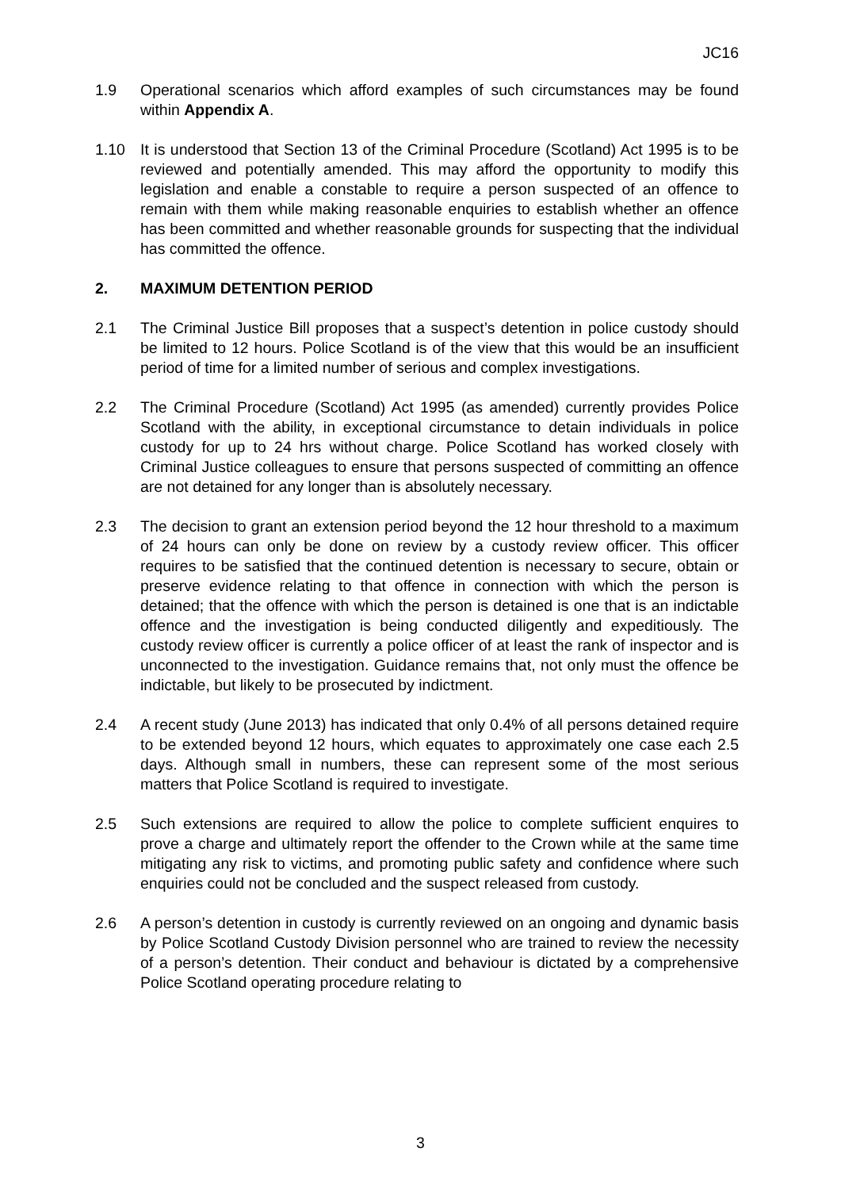JC16
1.9 Operational scenarios which afford examples of such circumstances may be found within Appendix A.
1.10 It is understood that Section 13 of the Criminal Procedure (Scotland) Act 1995 is to be reviewed and potentially amended. This may afford the opportunity to modify this legislation and enable a constable to require a person suspected of an offence to remain with them while making reasonable enquiries to establish whether an offence has been committed and whether reasonable grounds for suspecting that the individual has committed the offence.
2. MAXIMUM DETENTION PERIOD
2.1 The Criminal Justice Bill proposes that a suspect’s detention in police custody should be limited to 12 hours. Police Scotland is of the view that this would be an insufficient period of time for a limited number of serious and complex investigations.
2.2 The Criminal Procedure (Scotland) Act 1995 (as amended) currently provides Police Scotland with the ability, in exceptional circumstance to detain individuals in police custody for up to 24 hrs without charge. Police Scotland has worked closely with Criminal Justice colleagues to ensure that persons suspected of committing an offence are not detained for any longer than is absolutely necessary.
2.3 The decision to grant an extension period beyond the 12 hour threshold to a maximum of 24 hours can only be done on review by a custody review officer. This officer requires to be satisfied that the continued detention is necessary to secure, obtain or preserve evidence relating to that offence in connection with which the person is detained; that the offence with which the person is detained is one that is an indictable offence and the investigation is being conducted diligently and expeditiously. The custody review officer is currently a police officer of at least the rank of inspector and is unconnected to the investigation. Guidance remains that, not only must the offence be indictable, but likely to be prosecuted by indictment.
2.4 A recent study (June 2013) has indicated that only 0.4% of all persons detained require to be extended beyond 12 hours, which equates to approximately one case each 2.5 days. Although small in numbers, these can represent some of the most serious matters that Police Scotland is required to investigate.
2.5 Such extensions are required to allow the police to complete sufficient enquires to prove a charge and ultimately report the offender to the Crown while at the same time mitigating any risk to victims, and promoting public safety and confidence where such enquiries could not be concluded and the suspect released from custody.
2.6 A person’s detention in custody is currently reviewed on an ongoing and dynamic basis by Police Scotland Custody Division personnel who are trained to review the necessity of a person’s detention. Their conduct and behaviour is dictated by a comprehensive Police Scotland operating procedure relating to
3